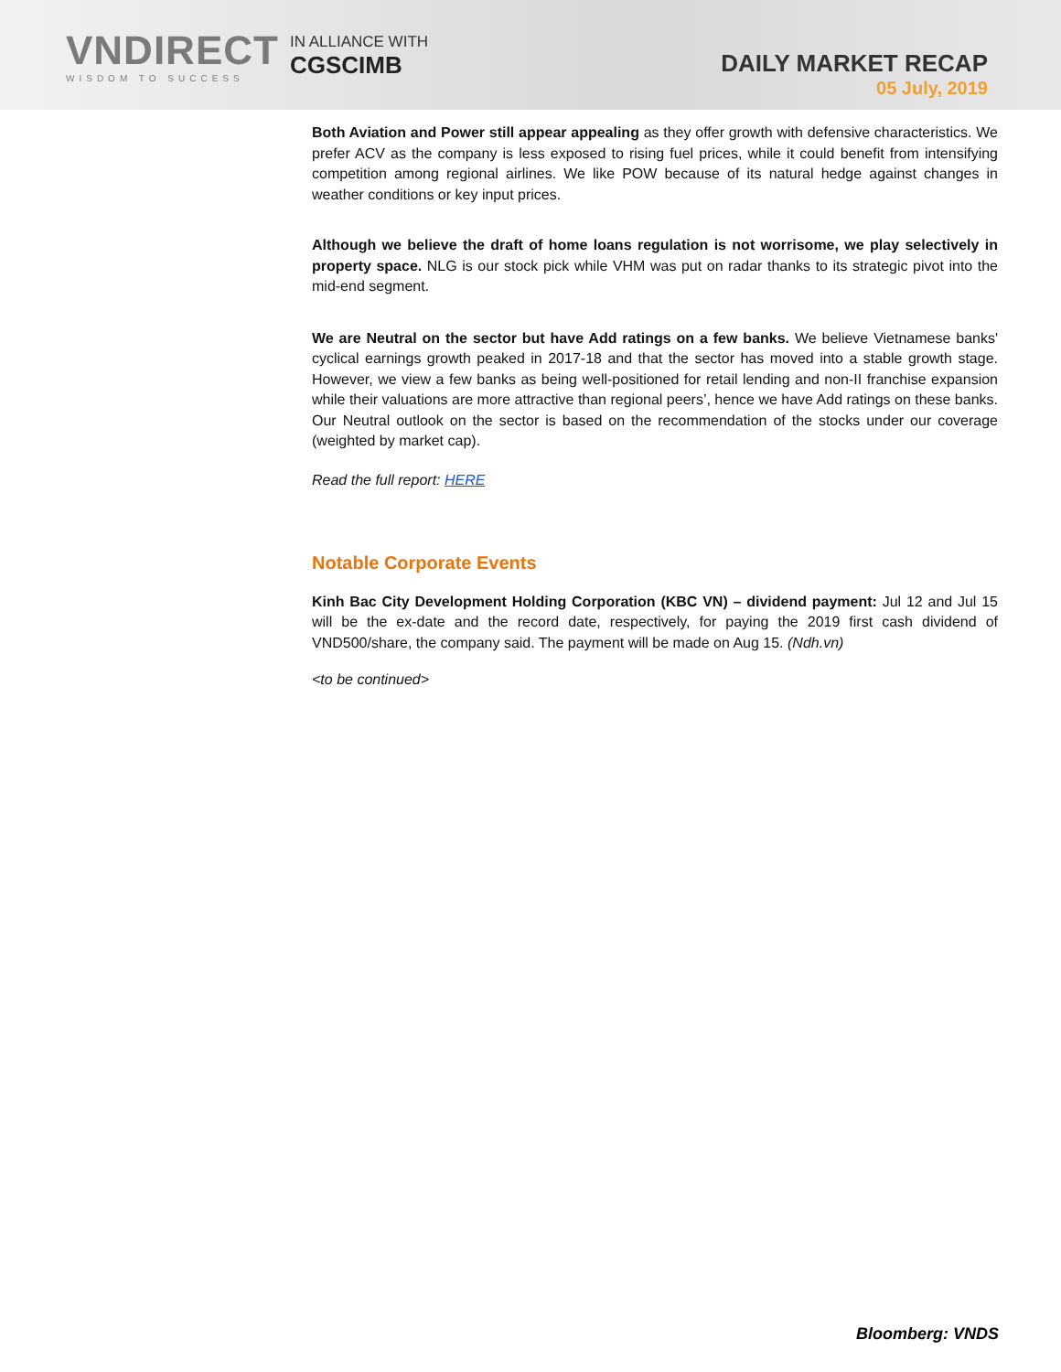VNDIRECT
WISDOM TO SUCCESS
IN ALLIANCE WITH
CGSCIMB
DAILY MARKET RECAP
05 July, 2019
Both Aviation and Power still appear appealing as they offer growth with defensive characteristics. We prefer ACV as the company is less exposed to rising fuel prices, while it could benefit from intensifying competition among regional airlines. We like POW because of its natural hedge against changes in weather conditions or key input prices.
Although we believe the draft of home loans regulation is not worrisome, we play selectively in property space. NLG is our stock pick while VHM was put on radar thanks to its strategic pivot into the mid-end segment.
We are Neutral on the sector but have Add ratings on a few banks. We believe Vietnamese banks' cyclical earnings growth peaked in 2017-18 and that the sector has moved into a stable growth stage. However, we view a few banks as being well-positioned for retail lending and non-II franchise expansion while their valuations are more attractive than regional peers’, hence we have Add ratings on these banks. Our Neutral outlook on the sector is based on the recommendation of the stocks under our coverage (weighted by market cap).
Read the full report: HERE
Notable Corporate Events
Kinh Bac City Development Holding Corporation (KBC VN) – dividend payment: Jul 12 and Jul 15 will be the ex-date and the record date, respectively, for paying the 2019 first cash dividend of VND500/share, the company said. The payment will be made on Aug 15. (Ndh.vn)
<to be continued>
Bloomberg: VNDS